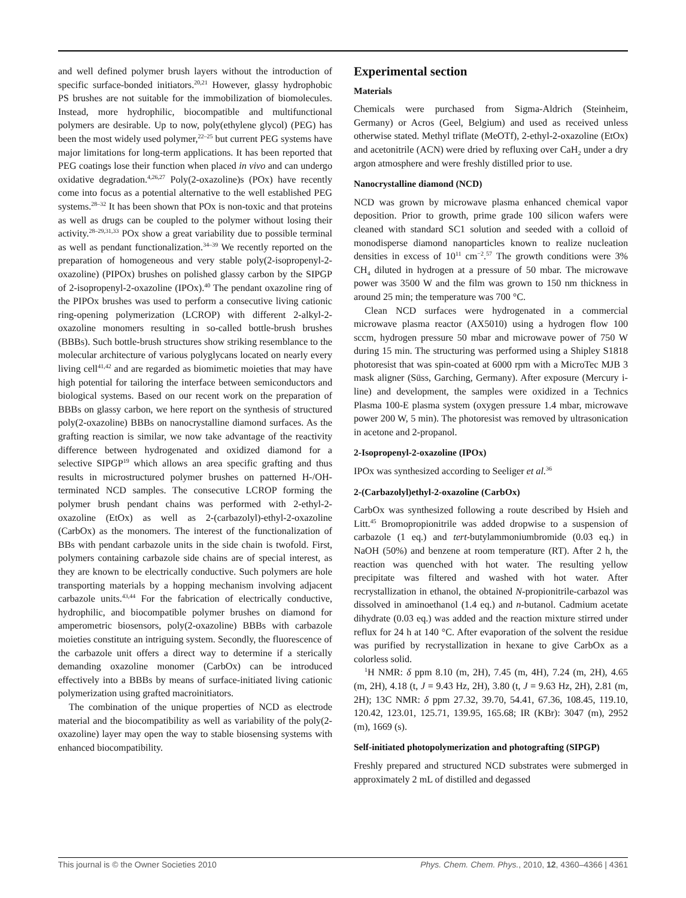and well defined polymer brush layers without the introduction of specific surface-bonded initiators.<sup>20,21</sup> However, glassy hydrophobic PS brushes are not suitable for the immobilization of biomolecules. Instead, more hydrophilic, biocompatible and multifunctional polymers are desirable. Up to now, poly(ethylene glycol) (PEG) has been the most widely used polymer,<sup>22–25</sup> but current PEG systems have major limitations for long-term applications. It has been reported that PEG coatings lose their function when placed in vivo and can undergo oxidative degradation.<sup>4,26,27</sup> Poly(2-oxazoline)s (POx) have recently come into focus as a potential alternative to the well established PEG systems.<sup>28–32</sup> It has been shown that POx is non-toxic and that proteins as well as drugs can be coupled to the polymer without losing their activity.<sup>28–29,31,33</sup> POx show a great variability due to possible terminal as well as pendant functionalization.<sup>34–39</sup> We recently reported on the preparation of homogeneous and very stable poly(2-isopropenyl-2-oxazoline) (PIPOx) brushes on polished glassy carbon by the SIPGP of 2-isopropenyl-2-oxazoline (IPOx).<sup>40</sup> The pendant oxazoline ring of the PIPOx brushes was used to perform a consecutive living cationic ring-opening polymerization (LCROP) with different 2-alkyl-2-oxazoline monomers resulting in so-called bottle-brush brushes (BBBs). Such bottle-brush structures show striking resemblance to the molecular architecture of various polyglycans located on nearly every living cell<sup>41,42</sup> and are regarded as biomimetic moieties that may have high potential for tailoring the interface between semiconductors and biological systems. Based on our recent work on the preparation of BBBs on glassy carbon, we here report on the synthesis of structured poly(2-oxazoline) BBBs on nanocrystalline diamond surfaces. As the grafting reaction is similar, we now take advantage of the reactivity difference between hydrogenated and oxidized diamond for a selective SIPGP<sup>19</sup> which allows an area specific grafting and thus results in microstructured polymer brushes on patterned H-/OH-terminated NCD samples. The consecutive LCROP forming the polymer brush pendant chains was performed with 2-ethyl-2-oxazoline (EtOx) as well as 2-(carbazolyl)-ethyl-2-oxazoline (CarbOx) as the monomers. The interest of the functionalization of BBs with pendant carbazole units in the side chain is twofold. First, polymers containing carbazole side chains are of special interest, as they are known to be electrically conductive. Such polymers are hole transporting materials by a hopping mechanism involving adjacent carbazole units.<sup>43,44</sup> For the fabrication of electrically conductive, hydrophilic, and biocompatible polymer brushes on diamond for amperometric biosensors, poly(2-oxazoline) BBBs with carbazole moieties constitute an intriguing system. Secondly, the fluorescence of the carbazole unit offers a direct way to determine if a sterically demanding oxazoline monomer (CarbOx) can be introduced effectively into a BBBs by means of surface-initiated living cationic polymerization using grafted macroinitiators.
The combination of the unique properties of NCD as electrode material and the biocompatibility as well as variability of the poly(2-oxazoline) layer may open the way to stable biosensing systems with enhanced biocompatibility.
Experimental section
Materials
Chemicals were purchased from Sigma-Aldrich (Steinheim, Germany) or Acros (Geel, Belgium) and used as received unless otherwise stated. Methyl triflate (MeOTf), 2-ethyl-2-oxazoline (EtOx) and acetonitrile (ACN) were dried by refluxing over CaH<sub>2</sub> under a dry argon atmosphere and were freshly distilled prior to use.
Nanocrystalline diamond (NCD)
NCD was grown by microwave plasma enhanced chemical vapor deposition. Prior to growth, prime grade 100 silicon wafers were cleaned with standard SC1 solution and seeded with a colloid of monodisperse diamond nanoparticles known to realize nucleation densities in excess of 10<sup>11</sup> cm<sup>−2</sup>.<sup>57</sup> The growth conditions were 3% CH<sub>4</sub> diluted in hydrogen at a pressure of 50 mbar. The microwave power was 3500 W and the film was grown to 150 nm thickness in around 25 min; the temperature was 700 °C.
Clean NCD surfaces were hydrogenated in a commercial microwave plasma reactor (AX5010) using a hydrogen flow 100 sccm, hydrogen pressure 50 mbar and microwave power of 750 W during 15 min. The structuring was performed using a Shipley S1818 photoresist that was spin-coated at 6000 rpm with a MicroTec MJB 3 mask aligner (Süss, Garching, Germany). After exposure (Mercury i-line) and development, the samples were oxidized in a Technics Plasma 100-E plasma system (oxygen pressure 1.4 mbar, microwave power 200 W, 5 min). The photoresist was removed by ultrasonication in acetone and 2-propanol.
2-Isopropenyl-2-oxazoline (IPOx)
IPOx was synthesized according to Seeliger et al.<sup>36</sup>
2-(Carbazolyl)ethyl-2-oxazoline (CarbOx)
CarbOx was synthesized following a route described by Hsieh and Litt.<sup>45</sup> Bromopropionitrile was added dropwise to a suspension of carbazole (1 eq.) and tert-butylammoniumbromide (0.03 eq.) in NaOH (50%) and benzene at room temperature (RT). After 2 h, the reaction was quenched with hot water. The resulting yellow precipitate was filtered and washed with hot water. After recrystallization in ethanol, the obtained N-propionitrile-carbazol was dissolved in aminoethanol (1.4 eq.) and n-butanol. Cadmium acetate dihydrate (0.03 eq.) was added and the reaction mixture stirred under reflux for 24 h at 140 °C. After evaporation of the solvent the residue was purified by recrystallization in hexane to give CarbOx as a colorless solid.
<sup>1</sup>H NMR: δ ppm 8.10 (m, 2H), 7.45 (m, 4H), 7.24 (m, 2H), 4.65 (m, 2H), 4.18 (t, J = 9.43 Hz, 2H), 3.80 (t, J = 9.63 Hz, 2H), 2.81 (m, 2H); 13C NMR: δ ppm 27.32, 39.70, 54.41, 67.36, 108.45, 119.10, 120.42, 123.01, 125.71, 139.95, 165.68; IR (KBr): 3047 (m), 2952 (m), 1669 (s).
Self-initiated photopolymerization and photografting (SIPGP)
Freshly prepared and structured NCD substrates were submerged in approximately 2 mL of distilled and degassed
This journal is © the Owner Societies 2010 Phys. Chem. Chem. Phys., 2010, 12, 4360–4366 | 4361